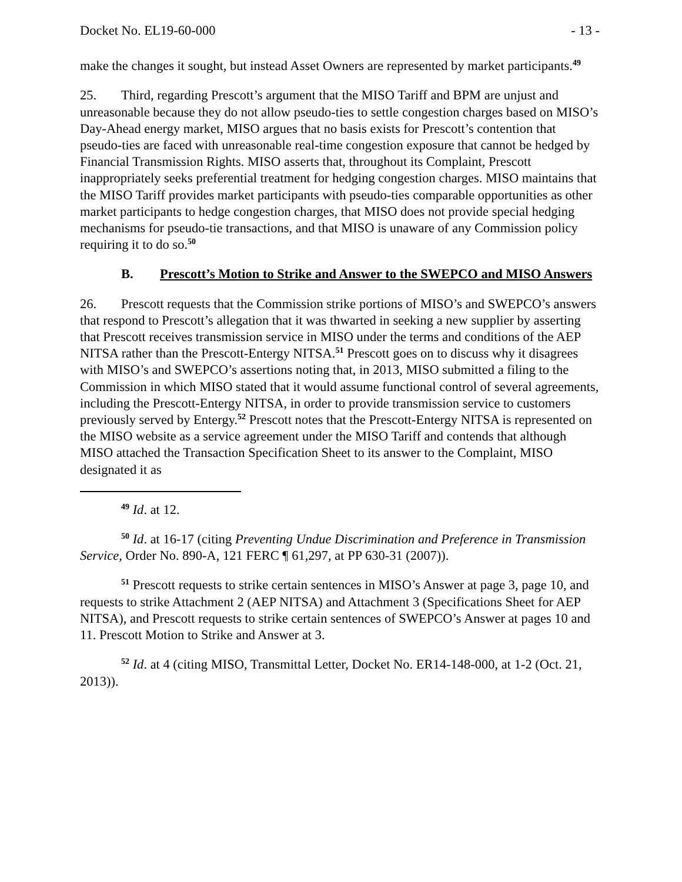Docket No. EL19-60-000 - 13 -
make the changes it sought, but instead Asset Owners are represented by market participants.<sup>49</sup>
25. Third, regarding Prescott’s argument that the MISO Tariff and BPM are unjust and unreasonable because they do not allow pseudo-ties to settle congestion charges based on MISO’s Day-Ahead energy market, MISO argues that no basis exists for Prescott’s contention that pseudo-ties are faced with unreasonable real-time congestion exposure that cannot be hedged by Financial Transmission Rights. MISO asserts that, throughout its Complaint, Prescott inappropriately seeks preferential treatment for hedging congestion charges. MISO maintains that the MISO Tariff provides market participants with pseudo-ties comparable opportunities as other market participants to hedge congestion charges, that MISO does not provide special hedging mechanisms for pseudo-tie transactions, and that MISO is unaware of any Commission policy requiring it to do so.<sup>50</sup>
B. Prescott’s Motion to Strike and Answer to the SWEPCO and MISO Answers
26. Prescott requests that the Commission strike portions of MISO’s and SWEPCO’s answers that respond to Prescott’s allegation that it was thwarted in seeking a new supplier by asserting that Prescott receives transmission service in MISO under the terms and conditions of the AEP NITSA rather than the Prescott-Entergy NITSA.<sup>51</sup> Prescott goes on to discuss why it disagrees with MISO’s and SWEPCO’s assertions noting that, in 2013, MISO submitted a filing to the Commission in which MISO stated that it would assume functional control of several agreements, including the Prescott-Entergy NITSA, in order to provide transmission service to customers previously served by Entergy.<sup>52</sup> Prescott notes that the Prescott-Entergy NITSA is represented on the MISO website as a service agreement under the MISO Tariff and contends that although MISO attached the Transaction Specification Sheet to its answer to the Complaint, MISO designated it as
<sup>49</sup> Id. at 12.
<sup>50</sup> Id. at 16-17 (citing Preventing Undue Discrimination and Preference in Transmission Service, Order No. 890-A, 121 FERC ¶ 61,297, at PP 630-31 (2007)).
<sup>51</sup> Prescott requests to strike certain sentences in MISO’s Answer at page 3, page 10, and requests to strike Attachment 2 (AEP NITSA) and Attachment 3 (Specifications Sheet for AEP NITSA), and Prescott requests to strike certain sentences of SWEPCO’s Answer at pages 10 and 11. Prescott Motion to Strike and Answer at 3.
<sup>52</sup> Id. at 4 (citing MISO, Transmittal Letter, Docket No. ER14-148-000, at 1-2 (Oct. 21, 2013)).